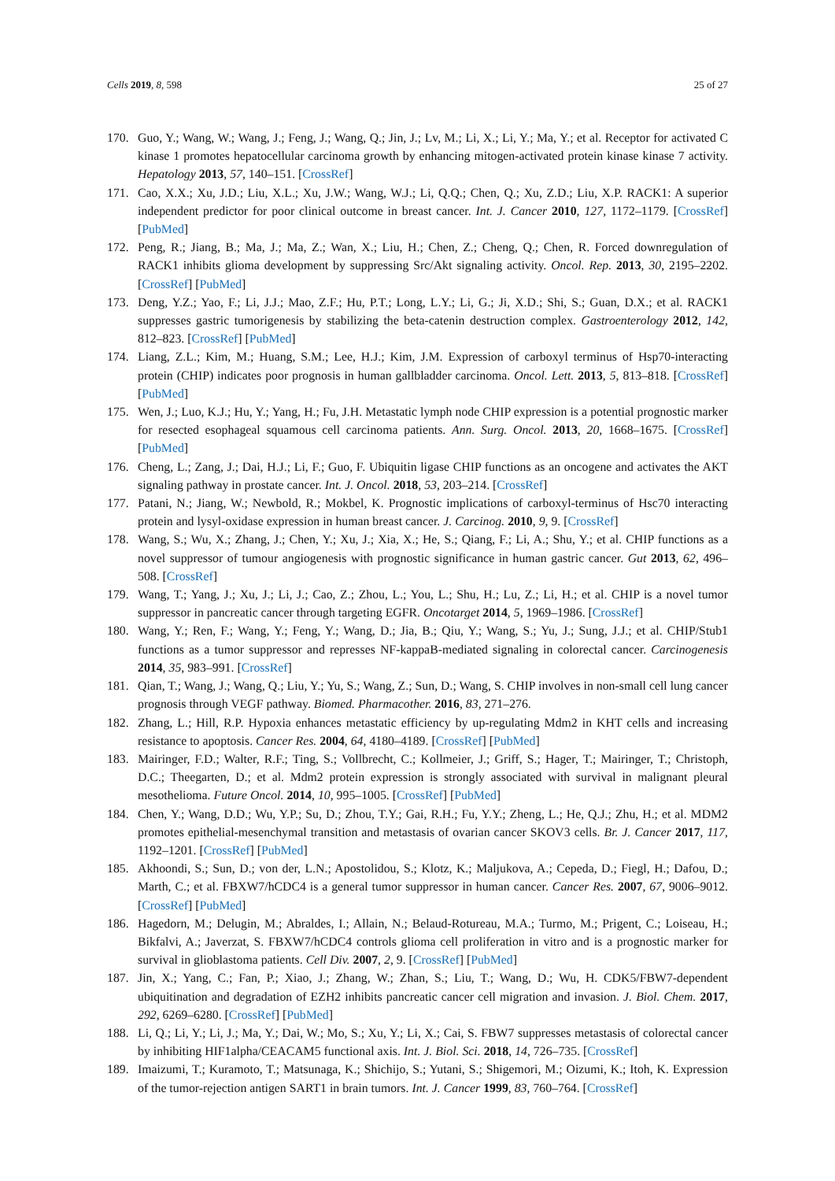Cells 2019, 8, 598 25 of 27
170. Guo, Y.; Wang, W.; Wang, J.; Feng, J.; Wang, Q.; Jin, J.; Lv, M.; Li, X.; Li, Y.; Ma, Y.; et al. Receptor for activated C kinase 1 promotes hepatocellular carcinoma growth by enhancing mitogen-activated protein kinase kinase 7 activity. Hepatology 2013, 57, 140–151. [CrossRef]
171. Cao, X.X.; Xu, J.D.; Liu, X.L.; Xu, J.W.; Wang, W.J.; Li, Q.Q.; Chen, Q.; Xu, Z.D.; Liu, X.P. RACK1: A superior independent predictor for poor clinical outcome in breast cancer. Int. J. Cancer 2010, 127, 1172–1179. [CrossRef] [PubMed]
172. Peng, R.; Jiang, B.; Ma, J.; Ma, Z.; Wan, X.; Liu, H.; Chen, Z.; Cheng, Q.; Chen, R. Forced downregulation of RACK1 inhibits glioma development by suppressing Src/Akt signaling activity. Oncol. Rep. 2013, 30, 2195–2202. [CrossRef] [PubMed]
173. Deng, Y.Z.; Yao, F.; Li, J.J.; Mao, Z.F.; Hu, P.T.; Long, L.Y.; Li, G.; Ji, X.D.; Shi, S.; Guan, D.X.; et al. RACK1 suppresses gastric tumorigenesis by stabilizing the beta-catenin destruction complex. Gastroenterology 2012, 142, 812–823. [CrossRef] [PubMed]
174. Liang, Z.L.; Kim, M.; Huang, S.M.; Lee, H.J.; Kim, J.M. Expression of carboxyl terminus of Hsp70-interacting protein (CHIP) indicates poor prognosis in human gallbladder carcinoma. Oncol. Lett. 2013, 5, 813–818. [CrossRef] [PubMed]
175. Wen, J.; Luo, K.J.; Hu, Y.; Yang, H.; Fu, J.H. Metastatic lymph node CHIP expression is a potential prognostic marker for resected esophageal squamous cell carcinoma patients. Ann. Surg. Oncol. 2013, 20, 1668–1675. [CrossRef] [PubMed]
176. Cheng, L.; Zang, J.; Dai, H.J.; Li, F.; Guo, F. Ubiquitin ligase CHIP functions as an oncogene and activates the AKT signaling pathway in prostate cancer. Int. J. Oncol. 2018, 53, 203–214. [CrossRef]
177. Patani, N.; Jiang, W.; Newbold, R.; Mokbel, K. Prognostic implications of carboxyl-terminus of Hsc70 interacting protein and lysyl-oxidase expression in human breast cancer. J. Carcinog. 2010, 9, 9. [CrossRef]
178. Wang, S.; Wu, X.; Zhang, J.; Chen, Y.; Xu, J.; Xia, X.; He, S.; Qiang, F.; Li, A.; Shu, Y.; et al. CHIP functions as a novel suppressor of tumour angiogenesis with prognostic significance in human gastric cancer. Gut 2013, 62, 496–508. [CrossRef]
179. Wang, T.; Yang, J.; Xu, J.; Li, J.; Cao, Z.; Zhou, L.; You, L.; Shu, H.; Lu, Z.; Li, H.; et al. CHIP is a novel tumor suppressor in pancreatic cancer through targeting EGFR. Oncotarget 2014, 5, 1969–1986. [CrossRef]
180. Wang, Y.; Ren, F.; Wang, Y.; Feng, Y.; Wang, D.; Jia, B.; Qiu, Y.; Wang, S.; Yu, J.; Sung, J.J.; et al. CHIP/Stub1 functions as a tumor suppressor and represses NF-kappaB-mediated signaling in colorectal cancer. Carcinogenesis 2014, 35, 983–991. [CrossRef]
181. Qian, T.; Wang, J.; Wang, Q.; Liu, Y.; Yu, S.; Wang, Z.; Sun, D.; Wang, S. CHIP involves in non-small cell lung cancer prognosis through VEGF pathway. Biomed. Pharmacother. 2016, 83, 271–276.
182. Zhang, L.; Hill, R.P. Hypoxia enhances metastatic efficiency by up-regulating Mdm2 in KHT cells and increasing resistance to apoptosis. Cancer Res. 2004, 64, 4180–4189. [CrossRef] [PubMed]
183. Mairinger, F.D.; Walter, R.F.; Ting, S.; Vollbrecht, C.; Kollmeier, J.; Griff, S.; Hager, T.; Mairinger, T.; Christoph, D.C.; Theegarten, D.; et al. Mdm2 protein expression is strongly associated with survival in malignant pleural mesothelioma. Future Oncol. 2014, 10, 995–1005. [CrossRef] [PubMed]
184. Chen, Y.; Wang, D.D.; Wu, Y.P.; Su, D.; Zhou, T.Y.; Gai, R.H.; Fu, Y.Y.; Zheng, L.; He, Q.J.; Zhu, H.; et al. MDM2 promotes epithelial-mesenchymal transition and metastasis of ovarian cancer SKOV3 cells. Br. J. Cancer 2017, 117, 1192–1201. [CrossRef] [PubMed]
185. Akhoondi, S.; Sun, D.; von der, L.N.; Apostolidou, S.; Klotz, K.; Maljukova, A.; Cepeda, D.; Fiegl, H.; Dafou, D.; Marth, C.; et al. FBXW7/hCDC4 is a general tumor suppressor in human cancer. Cancer Res. 2007, 67, 9006–9012. [CrossRef] [PubMed]
186. Hagedorn, M.; Delugin, M.; Abraldes, I.; Allain, N.; Belaud-Rotureau, M.A.; Turmo, M.; Prigent, C.; Loiseau, H.; Bikfalvi, A.; Javerzat, S. FBXW7/hCDC4 controls glioma cell proliferation in vitro and is a prognostic marker for survival in glioblastoma patients. Cell Div. 2007, 2, 9. [CrossRef] [PubMed]
187. Jin, X.; Yang, C.; Fan, P.; Xiao, J.; Zhang, W.; Zhan, S.; Liu, T.; Wang, D.; Wu, H. CDK5/FBW7-dependent ubiquitination and degradation of EZH2 inhibits pancreatic cancer cell migration and invasion. J. Biol. Chem. 2017, 292, 6269–6280. [CrossRef] [PubMed]
188. Li, Q.; Li, Y.; Li, J.; Ma, Y.; Dai, W.; Mo, S.; Xu, Y.; Li, X.; Cai, S. FBW7 suppresses metastasis of colorectal cancer by inhibiting HIF1alpha/CEACAM5 functional axis. Int. J. Biol. Sci. 2018, 14, 726–735. [CrossRef]
189. Imaizumi, T.; Kuramoto, T.; Matsunaga, K.; Shichijo, S.; Yutani, S.; Shigemori, M.; Oizumi, K.; Itoh, K. Expression of the tumor-rejection antigen SART1 in brain tumors. Int. J. Cancer 1999, 83, 760–764. [CrossRef]